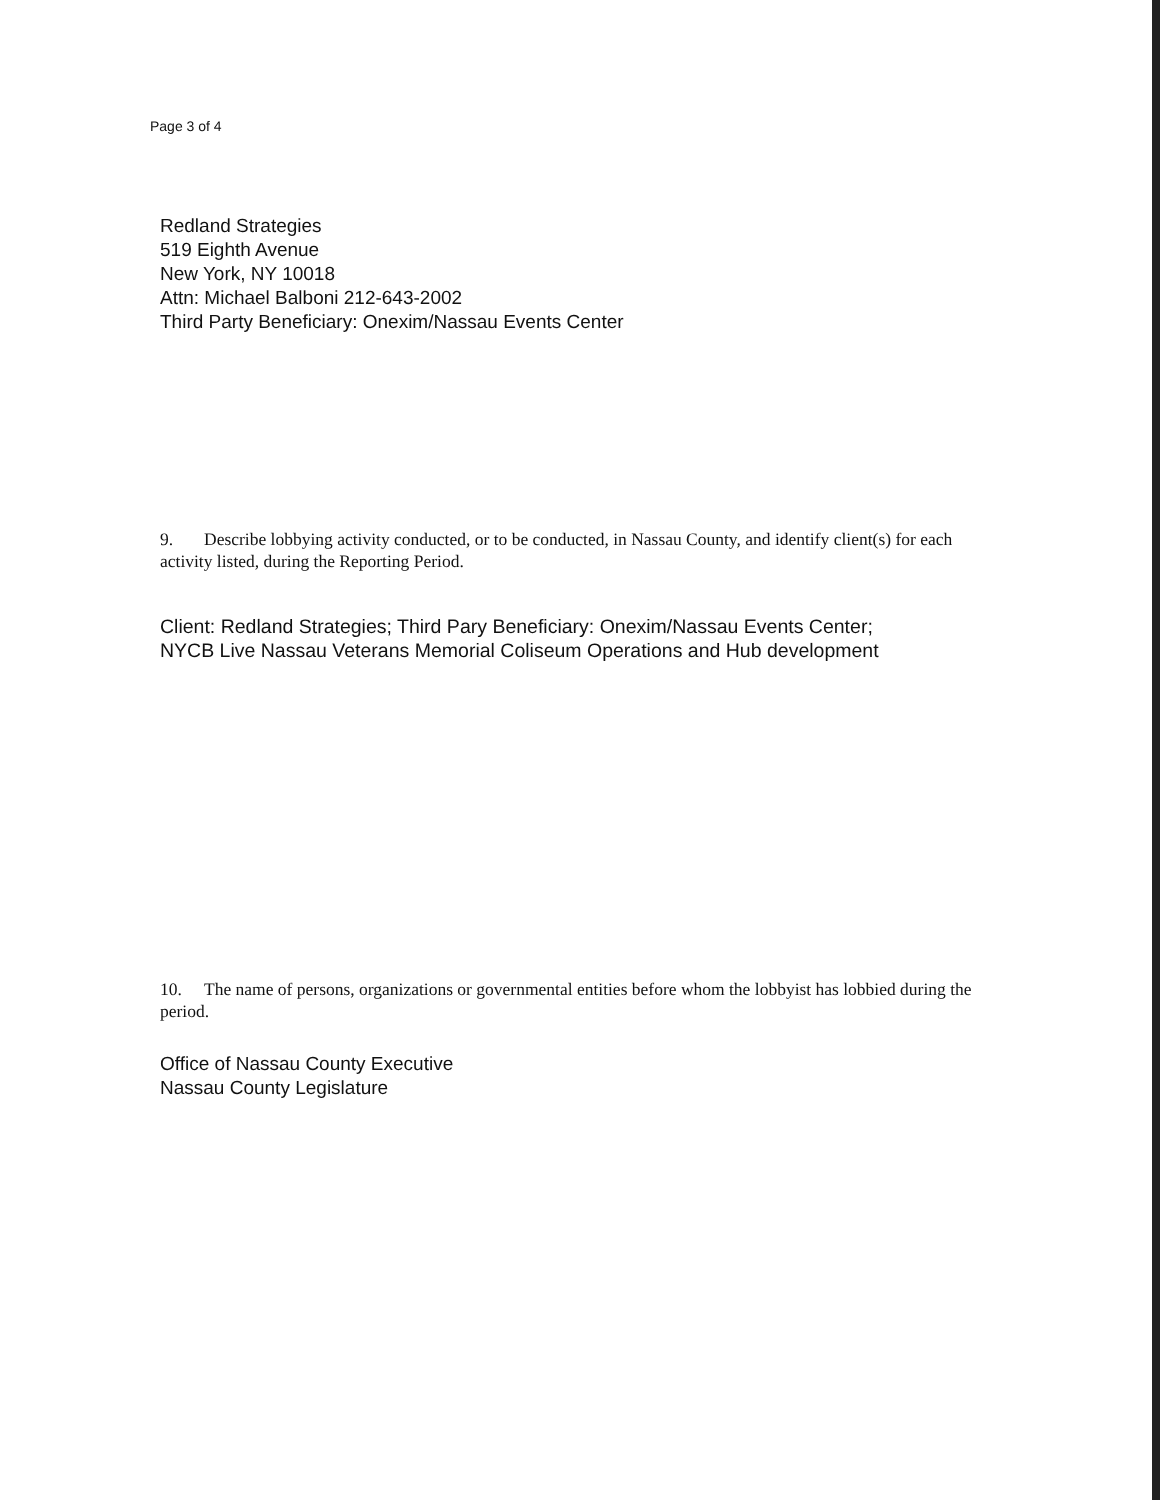Page 3 of 4
Redland Strategies
519 Eighth Avenue
New York, NY 10018
Attn: Michael Balboni 212-643-2002
Third Party Beneficiary: Onexim/Nassau Events Center
9. Describe lobbying activity conducted, or to be conducted, in Nassau County, and identify client(s) for each activity listed, during the Reporting Period.
Client: Redland Strategies; Third Pary Beneficiary: Onexim/Nassau Events Center;
NYCB Live Nassau Veterans Memorial Coliseum Operations and Hub development
10. The name of persons, organizations or governmental entities before whom the lobbyist has lobbied during the period.
Office of Nassau County Executive
Nassau County Legislature